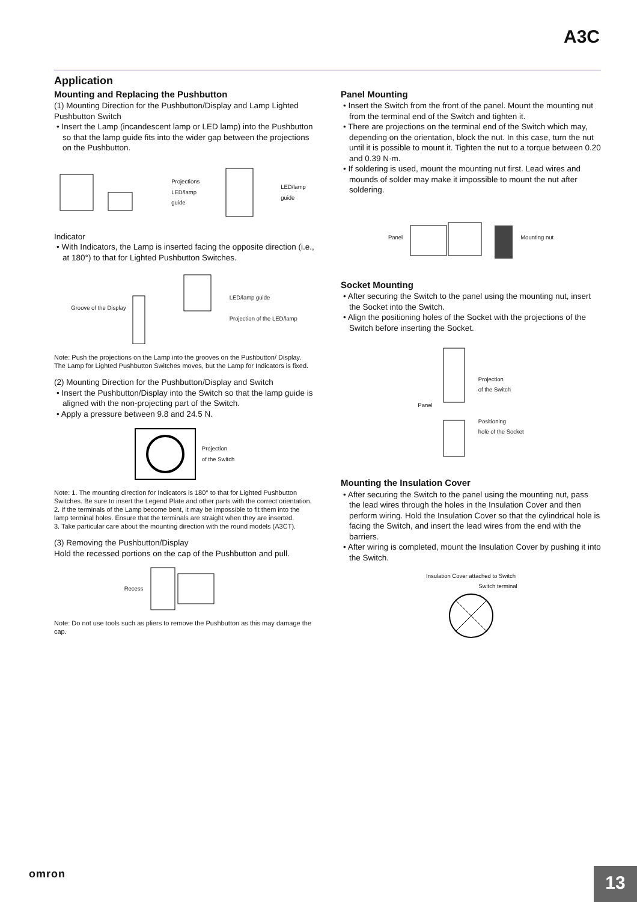A3C
Application
Mounting and Replacing the Pushbutton
(1) Mounting Direction for the Pushbutton/Display and Lamp Lighted Pushbutton Switch
• Insert the Lamp (incandescent lamp or LED lamp) into the Pushbutton so that the lamp guide fits into the wider gap between the projections on the Pushbutton.
Projections
LED/lamp guide LED/lamp guide
Indicator
• With Indicators, the Lamp is inserted facing the opposite direction (i.e., at 180°) to that for Lighted Pushbutton Switches.
Groove of the Display LED/lamp guide
Projection of the LED/lamp
Note: Push the projections on the Lamp into the grooves on the Pushbutton/ Display.
The Lamp for Lighted Pushbutton Switches moves, but the Lamp for Indicators is fixed.
(2) Mounting Direction for the Pushbutton/Display and Switch
• Insert the Pushbutton/Display into the Switch so that the lamp guide is aligned with the non-projecting part of the Switch.
• Apply a pressure between 9.8 and 24.5 N.
Projection
of the Switch
Note: 1. The mounting direction for Indicators is 180° to that for Lighted Pushbutton Switches. Be sure to insert the Legend Plate and other parts with the correct orientation.
2. If the terminals of the Lamp become bent, it may be impossible to fit them into the lamp terminal holes. Ensure that the terminals are straight when they are inserted.
3. Take particular care about the mounting direction with the round models (A3CT).
(3) Removing the Pushbutton/Display
Hold the recessed portions on the cap of the Pushbutton and pull.
Recess
Note: Do not use tools such as pliers to remove the Pushbutton as this may damage the cap.
Panel Mounting
• Insert the Switch from the front of the panel. Mount the mounting nut from the terminal end of the Switch and tighten it.
• There are projections on the terminal end of the Switch which may, depending on the orientation, block the nut. In this case, turn the nut until it is possible to mount it. Tighten the nut to a torque between 0.20 and 0.39 N·m.
• If soldering is used, mount the mounting nut first. Lead wires and mounds of solder may make it impossible to mount the nut after soldering.
Panel Mounting nut
Socket Mounting
• After securing the Switch to the panel using the mounting nut, insert the Socket into the Switch.
• Align the positioning holes of the Socket with the projections of the Switch before inserting the Socket.
Panel Projection
of the Switch
Positioning
hole of the Socket
Mounting the Insulation Cover
• After securing the Switch to the panel using the mounting nut, pass the lead wires through the holes in the Insulation Cover and then perform wiring. Hold the Insulation Cover so that the cylindrical hole is facing the Switch, and insert the lead wires from the end with the barriers.
• After wiring is completed, mount the Insulation Cover by pushing it into the Switch.
Insulation Cover attached to Switch
Switch terminal
omron
13